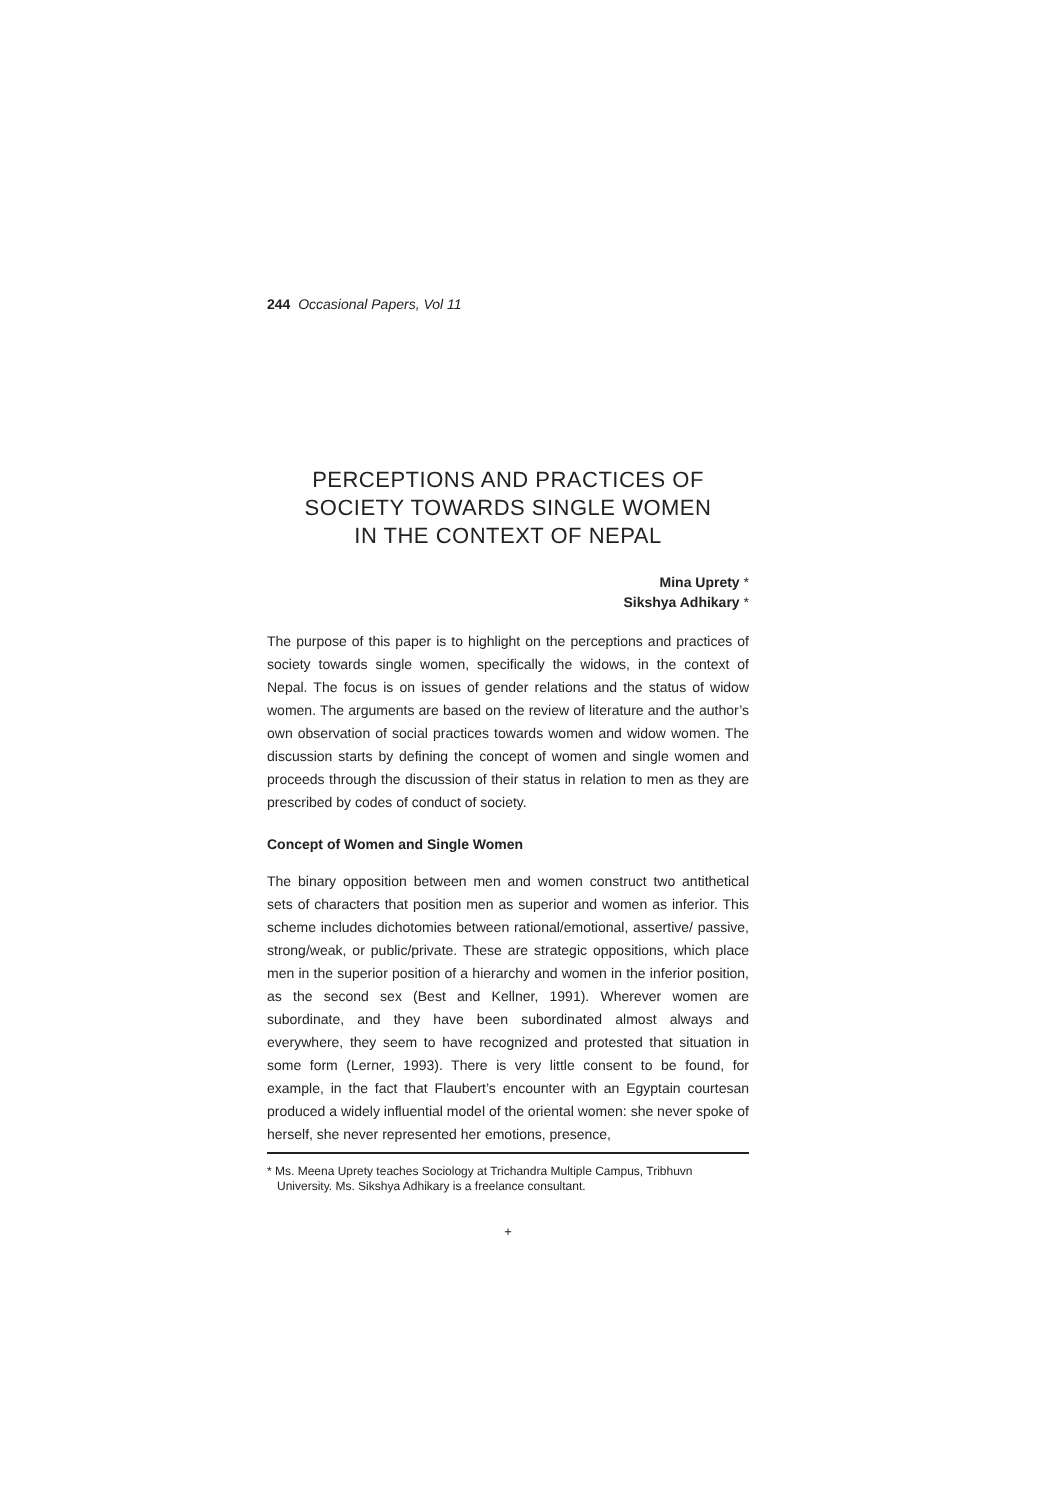244 Occasional Papers, Vol 11
PERCEPTIONS AND PRACTICES OF
SOCIETY TOWARDS SINGLE WOMEN
IN THE CONTEXT OF NEPAL
Mina Uprety *
Sikshya Adhikary *
The purpose of this paper is to highlight on the perceptions and practices of society towards single women, specifically the widows, in the context of Nepal. The focus is on issues of gender relations and the status of widow women. The arguments are based on the review of literature and the author’s own observation of social practices towards women and widow women. The discussion starts by defining the concept of women and single women and proceeds through the discussion of their status in relation to men as they are prescribed by codes of conduct of society.
Concept of Women and Single Women
The binary opposition between men and women construct two antithetical sets of characters that position men as superior and women as inferior. This scheme includes dichotomies between rational/emotional, assertive/ passive, strong/weak, or public/private. These are strategic oppositions, which place men in the superior position of a hierarchy and women in the inferior position, as the second sex (Best and Kellner, 1991). Wherever women are subordinate, and they have been subordinated almost always and everywhere, they seem to have recognized and protested that situation in some form (Lerner, 1993). There is very little consent to be found, for example, in the fact that Flaubert’s encounter with an Egyptain courtesan produced a widely influential model of the oriental women: she never spoke of herself, she never represented her emotions, presence,
* Ms. Meena Uprety teaches Sociology at Trichandra Multiple Campus, Tribhuvn University. Ms. Sikshya Adhikary is a freelance consultant.
+